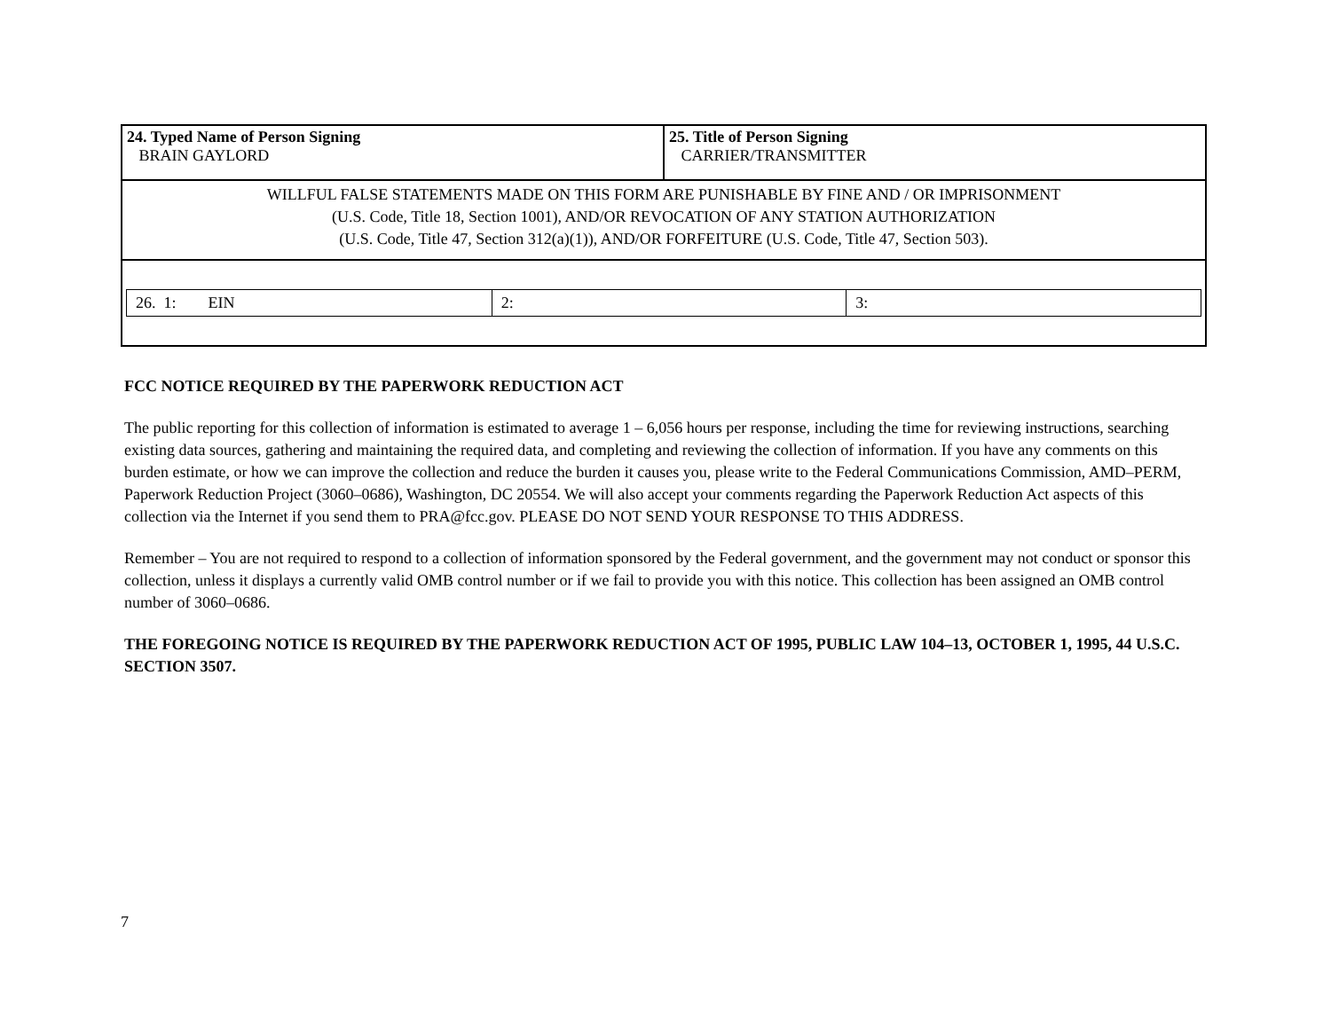| 24. Typed Name of Person Signing BRAIN GAYLORD | 25. Title of Person Signing CARRIER/TRANSMITTER |
| WILLFUL FALSE STATEMENTS MADE ON THIS FORM ARE PUNISHABLE BY FINE AND / OR IMPRISONMENT (U.S. Code, Title 18, Section 1001), AND/OR REVOCATION OF ANY STATION AUTHORIZATION (U.S. Code, Title 47, Section 312(a)(1)), AND/OR FORFEITURE (U.S. Code, Title 47, Section 503). | |
| / 26. 1: EIN / 2: / 3: / | |
FCC NOTICE REQUIRED BY THE PAPERWORK REDUCTION ACT
The public reporting for this collection of information is estimated to average 1 – 6,056 hours per response, including the time for reviewing instructions, searching existing data sources, gathering and maintaining the required data, and completing and reviewing the collection of information. If you have any comments on this burden estimate, or how we can improve the collection and reduce the burden it causes you, please write to the Federal Communications Commission, AMD–PERM, Paperwork Reduction Project (3060–0686), Washington, DC 20554. We will also accept your comments regarding the Paperwork Reduction Act aspects of this collection via the Internet if you send them to PRA@fcc.gov. PLEASE DO NOT SEND YOUR RESPONSE TO THIS ADDRESS.
Remember – You are not required to respond to a collection of information sponsored by the Federal government, and the government may not conduct or sponsor this collection, unless it displays a currently valid OMB control number or if we fail to provide you with this notice. This collection has been assigned an OMB control number of 3060–0686.
THE FOREGOING NOTICE IS REQUIRED BY THE PAPERWORK REDUCTION ACT OF 1995, PUBLIC LAW 104–13, OCTOBER 1, 1995, 44 U.S.C. SECTION 3507.
7